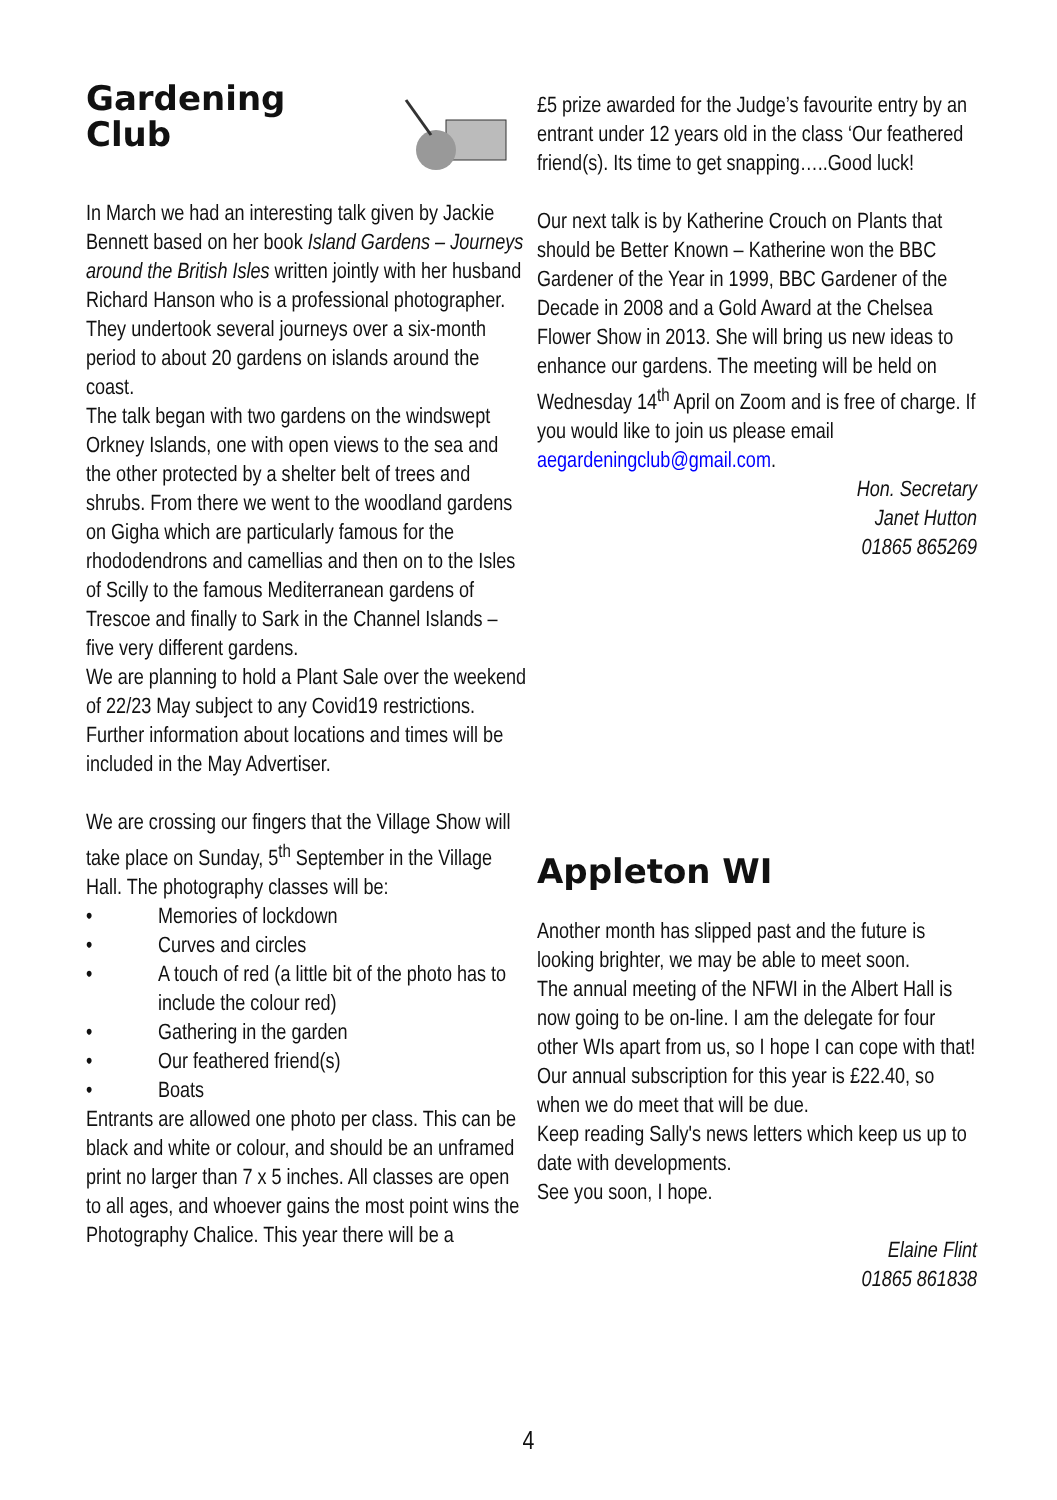Gardening
Club
In March we had an interesting talk given by Jackie Bennett based on her book Island Gardens – Journeys around the British Isles written jointly with her husband Richard Hanson who is a professional photographer. They undertook several journeys over a six-month period to about 20 gardens on islands around the coast.
The talk began with two gardens on the windswept Orkney Islands, one with open views to the sea and the other protected by a shelter belt of trees and shrubs. From there we went to the woodland gardens on Gigha which are particularly famous for the rhododendrons and camellias and then on to the Isles of Scilly to the famous Mediterranean gardens of Trescoe and finally to Sark in the Channel Islands – five very different gardens.
We are planning to hold a Plant Sale over the weekend of 22/23 May subject to any Covid19 restrictions. Further information about locations and times will be included in the May Advertiser.
We are crossing our fingers that the Village Show will take place on Sunday, 5<sup>th</sup> September in the Village Hall. The photography classes will be:
• Memories of lockdown
• Curves and circles
• A touch of red (a little bit of the photo has to include the colour red)
• Gathering in the garden
• Our feathered friend(s)
• Boats
Entrants are allowed one photo per class. This can be black and white or colour, and should be an unframed print no larger than 7 x 5 inches. All classes are open to all ages, and whoever gains the most point wins the Photography Chalice. This year there will be a
£5 prize awarded for the Judge’s favourite entry by an entrant under 12 years old in the class ‘Our feathered friend(s). Its time to get snapping…..Good luck!
Our next talk is by Katherine Crouch on Plants that should be Better Known – Katherine won the BBC Gardener of the Year in 1999, BBC Gardener of the Decade in 2008 and a Gold Award at the Chelsea Flower Show in 2013. She will bring us new ideas to enhance our gardens. The meeting will be held on Wednesday 14<sup>th</sup> April on Zoom and is free of charge. If you would like to join us please email aegardeningclub@gmail.com.
Hon. Secretary
Janet Hutton
01865 865269
Appleton WI
Another month has slipped past and the future is looking brighter, we may be able to meet soon.
The annual meeting of the NFWI in the Albert Hall is now going to be on-line. I am the delegate for four other WIs apart from us, so I hope I can cope with that!
Our annual subscription for this year is £22.40, so when we do meet that will be due.
Keep reading Sally's news letters which keep us up to date with developments.
See you soon, I hope.
Elaine Flint
01865 861838
4